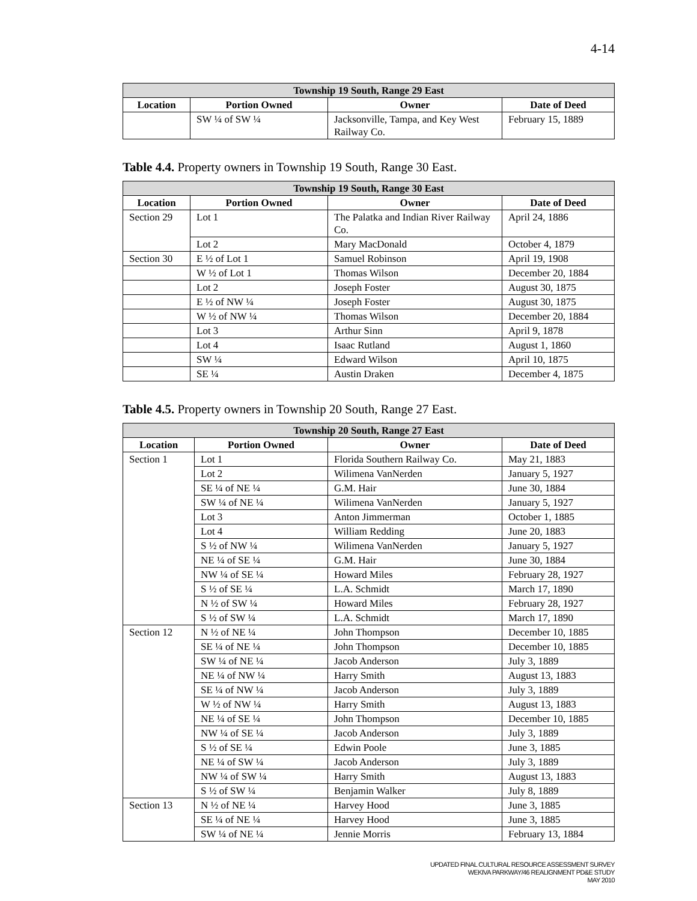4-14
| Township 19 South, Range 29 East | | | |
| --- | --- | --- | --- |
| Location | Portion Owned | Owner | Date of Deed |
| | SW ¼ of SW ¼ | Jacksonville, Tampa, and Key West Railway Co. | February 15, 1889 |
Table 4.4. Property owners in Township 19 South, Range 30 East.
| Township 19 South, Range 30 East | | | |
| --- | --- | --- | --- |
| Location | Portion Owned | Owner | Date of Deed |
| Section 29 | Lot 1 | The Palatka and Indian River Railway Co. | April 24, 1886 |
| | Lot 2 | Mary MacDonald | October 4, 1879 |
| Section 30 | E ½ of Lot 1 | Samuel Robinson | April 19, 1908 |
| | W ½ of Lot 1 | Thomas Wilson | December 20, 1884 |
| | Lot 2 | Joseph Foster | August 30, 1875 |
| | E ½ of NW ¼ | Joseph Foster | August 30, 1875 |
| | W ½ of NW ¼ | Thomas Wilson | December 20, 1884 |
| | Lot 3 | Arthur Sinn | April 9, 1878 |
| | Lot 4 | Isaac Rutland | August 1, 1860 |
| | SW ¼ | Edward Wilson | April 10, 1875 |
| | SE ¼ | Austin Draken | December 4, 1875 |
Table 4.5. Property owners in Township 20 South, Range 27 East.
| Township 20 South, Range 27 East | | | |
| --- | --- | --- | --- |
| Location | Portion Owned | Owner | Date of Deed |
| Section 1 | Lot 1 | Florida Southern Railway Co. | May 21, 1883 |
| | Lot 2 | Wilimena VanNerden | January 5, 1927 |
| | SE ¼ of NE ¼ | G.M. Hair | June 30, 1884 |
| | SW ¼ of NE ¼ | Wilimena VanNerden | January 5, 1927 |
| | Lot 3 | Anton Jimmerman | October 1, 1885 |
| | Lot 4 | William Redding | June 20, 1883 |
| | S ½ of NW ¼ | Wilimena VanNerden | January 5, 1927 |
| | NE ¼ of SE ¼ | G.M. Hair | June 30, 1884 |
| | NW ¼ of SE ¼ | Howard Miles | February 28, 1927 |
| | S ½ of SE ¼ | L.A. Schmidt | March 17, 1890 |
| | N ½ of SW ¼ | Howard Miles | February 28, 1927 |
| | S ½ of SW ¼ | L.A. Schmidt | March 17, 1890 |
| Section 12 | N ½ of NE ¼ | John Thompson | December 10, 1885 |
| | SE ¼ of NE ¼ | John Thompson | December 10, 1885 |
| | SW ¼ of NE ¼ | Jacob Anderson | July 3, 1889 |
| | NE ¼ of NW ¼ | Harry Smith | August 13, 1883 |
| | SE ¼ of NW ¼ | Jacob Anderson | July 3, 1889 |
| | W ½ of NW ¼ | Harry Smith | August 13, 1883 |
| | NE ¼ of SE ¼ | John Thompson | December 10, 1885 |
| | NW ¼ of SE ¼ | Jacob Anderson | July 3, 1889 |
| | S ½ of SE ¼ | Edwin Poole | June 3, 1885 |
| | NE ¼ of SW ¼ | Jacob Anderson | July 3, 1889 |
| | NW ¼ of SW ¼ | Harry Smith | August 13, 1883 |
| | S ½ of SW ¼ | Benjamin Walker | July 8, 1889 |
| Section 13 | N ½ of NE ¼ | Harvey Hood | June 3, 1885 |
| | SE ¼ of NE ¼ | Harvey Hood | June 3, 1885 |
| | SW ¼ of NE ¼ | Jennie Morris | February 13, 1884 |
UPDATED FINAL CULTURAL RESOURCE ASSESSMENT SURVEY
WEKIVA PARKWAY/46 REALIGNMENT PD&E STUDY
MAY 2010